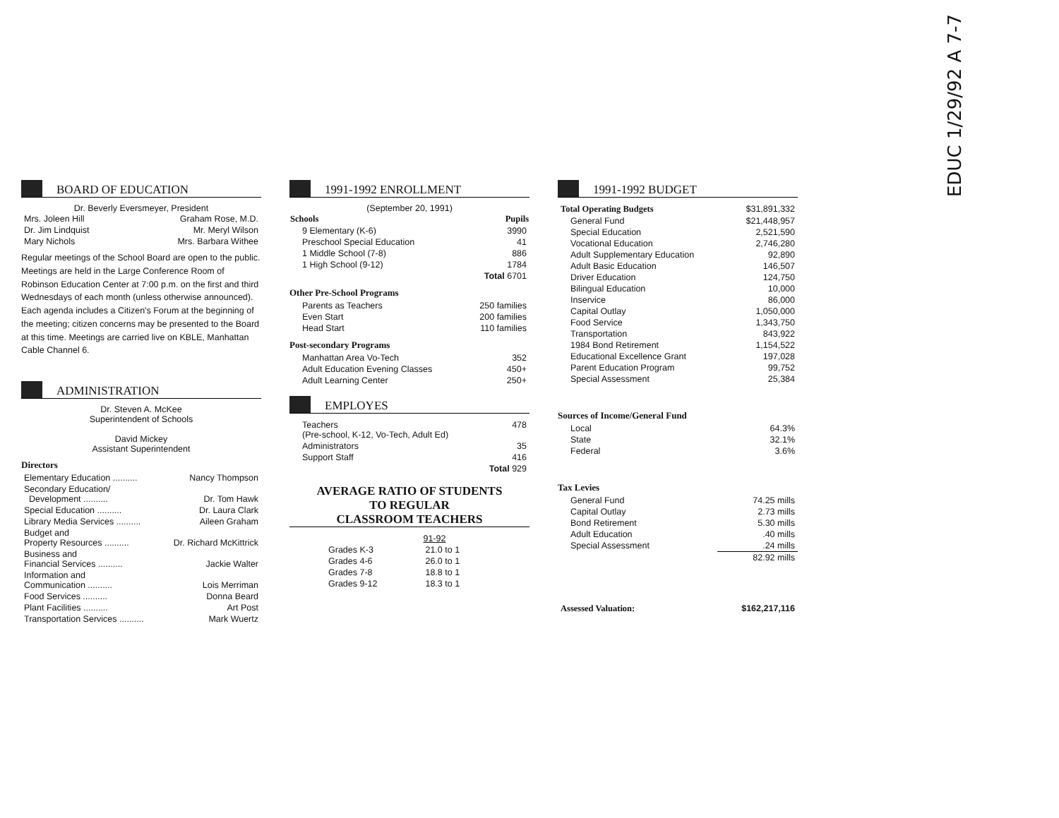EDUC 1/29/92 A 7-7
BOARD OF EDUCATION
Dr. Beverly Eversmeyer, President
| Mrs. Joleen Hill | Graham Rose, M.D. |
| Dr. Jim Lindquist | Mr. Meryl Wilson |
| Mary Nichols | Mrs. Barbara Withee |
Regular meetings of the School Board are open to the public. Meetings are held in the Large Conference Room of Robinson Education Center at 7:00 p.m. on the first and third Wednesdays of each month (unless otherwise announced). Each agenda includes a Citizen's Forum at the beginning of the meeting; citizen concerns may be presented to the Board at this time. Meetings are carried live on KBLE, Manhattan Cable Channel 6.
ADMINISTRATION
Dr. Steven A. McKee
Superintendent of Schools
David Mickey
Assistant Superintendent
Directors
| Elementary Education .......... | Nancy Thompson |
| Secondary Education/ Development .......... | Dr. Tom Hawk |
| Special Education .......... | Dr. Laura Clark |
| Library Media Services .......... | Aileen Graham |
| Budget and Property Resources .......... | Dr. Richard McKittrick |
| Business and Financial Services .......... | Jackie Walter |
| Information and Communication .......... | Lois Merriman |
| Food Services .......... | Donna Beard |
| Plant Facilities .......... | Art Post |
| Transportation Services .......... | Mark Wuertz |
1991-1992 ENROLLMENT
(September 20, 1991)
| Schools | Pupils |
| --- | --- |
| 9 Elementary (K-6) | 3990 |
| Preschool Special Education | 41 |
| 1 Middle School (7-8) | 886 |
| 1 High School (9-12) | 1784 |
| | Total 6701 |
Other Pre-School Programs
| Parents as Teachers | 250 families |
| Even Start | 200 families |
| Head Start | 110 families |
Post-secondary Programs
| Manhattan Area Vo-Tech | 352 |
| Adult Education Evening Classes | 450+ |
| Adult Learning Center | 250+ |
EMPLOYES
| Teachers (Pre-school, K-12, Vo-Tech, Adult Ed) | 478 |
| Administrators | 35 |
| Support Staff | 416 |
| | Total 929 |
AVERAGE RATIO OF STUDENTS
TO REGULAR
CLASSROOM TEACHERS
| | 91-92 |
| --- | --- |
| Grades K-3 | 21.0 to 1 |
| Grades 4-6 | 26.0 to 1 |
| Grades 7-8 | 18.8 to 1 |
| Grades 9-12 | 18.3 to 1 |
1991-1992 BUDGET
| Total Operating Budgets | $31,891,332 |
| General Fund | $21,448,957 |
| Special Education | 2,521,590 |
| Vocational Education | 2,746,280 |
| Adult Supplementary Education | 92,890 |
| Adult Basic Education | 146,507 |
| Driver Education | 124,750 |
| Bilingual Education | 10,000 |
| Inservice | 86,000 |
| Capital Outlay | 1,050,000 |
| Food Service | 1,343,750 |
| Transportation | 843,922 |
| 1984 Bond Retirement | 1,154,522 |
| Educational Excellence Grant | 197,028 |
| Parent Education Program | 99,752 |
| Special Assessment | 25,384 |
Sources of Income/General Fund
| Local | 64.3% |
| State | 32.1% |
| Federal | 3.6% |
Tax Levies
| General Fund | 74.25 mills |
| Capital Outlay | 2.73 mills |
| Bond Retirement | 5.30 mills |
| Adult Education | .40 mills |
| Special Assessment | .24 mills |
| | 82.92 mills |
| Assessed Valuation: | $162,217,116 |